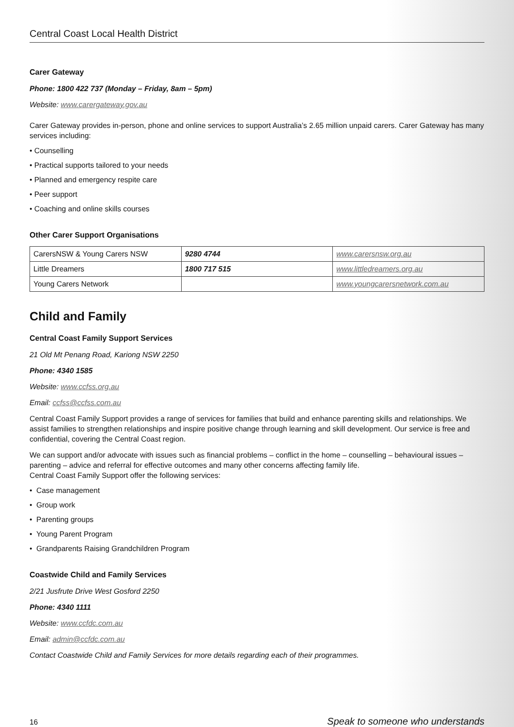Central Coast Local Health District
Carer Gateway
Phone: 1800 422 737 (Monday – Friday, 8am – 5pm)
Website: www.carergateway.gov.au
Carer Gateway provides in-person, phone and online services to support Australia’s 2.65 million unpaid carers. Carer Gateway has many services including:
• Counselling
• Practical supports tailored to your needs
• Planned and emergency respite care
• Peer support
• Coaching and online skills courses
Other Carer Support Organisations
| CarersNSW & Young Carers NSW | 9280 4744 | www.carersnsw.org.au |
| Little Dreamers | 1800 717 515 | www.littledreamers.org.au |
| Young Carers Network | | www.youngcarersnetwork.com.au |
Child and Family
Central Coast Family Support Services
21 Old Mt Penang Road, Kariong NSW 2250
Phone: 4340 1585
Website: www.ccfss.org.au
Email: ccfss@ccfss.com.au
Central Coast Family Support provides a range of services for families that build and enhance parenting skills and relationships. We assist families to strengthen relationships and inspire positive change through learning and skill development. Our service is free and confidential, covering the Central Coast region.
We can support and/or advocate with issues such as financial problems – conflict in the home – counselling – behavioural issues – parenting – advice and referral for effective outcomes and many other concerns affecting family life.
Central Coast Family Support offer the following services:
• Case management
• Group work
• Parenting groups
• Young Parent Program
• Grandparents Raising Grandchildren Program
Coastwide Child and Family Services
2/21 Jusfrute Drive West Gosford 2250
Phone: 4340 1111
Website: www.ccfdc.com.au
Email: admin@ccfdc.com.au
Contact Coastwide Child and Family Services for more details regarding each of their programmes.
16 Speak to someone who understands